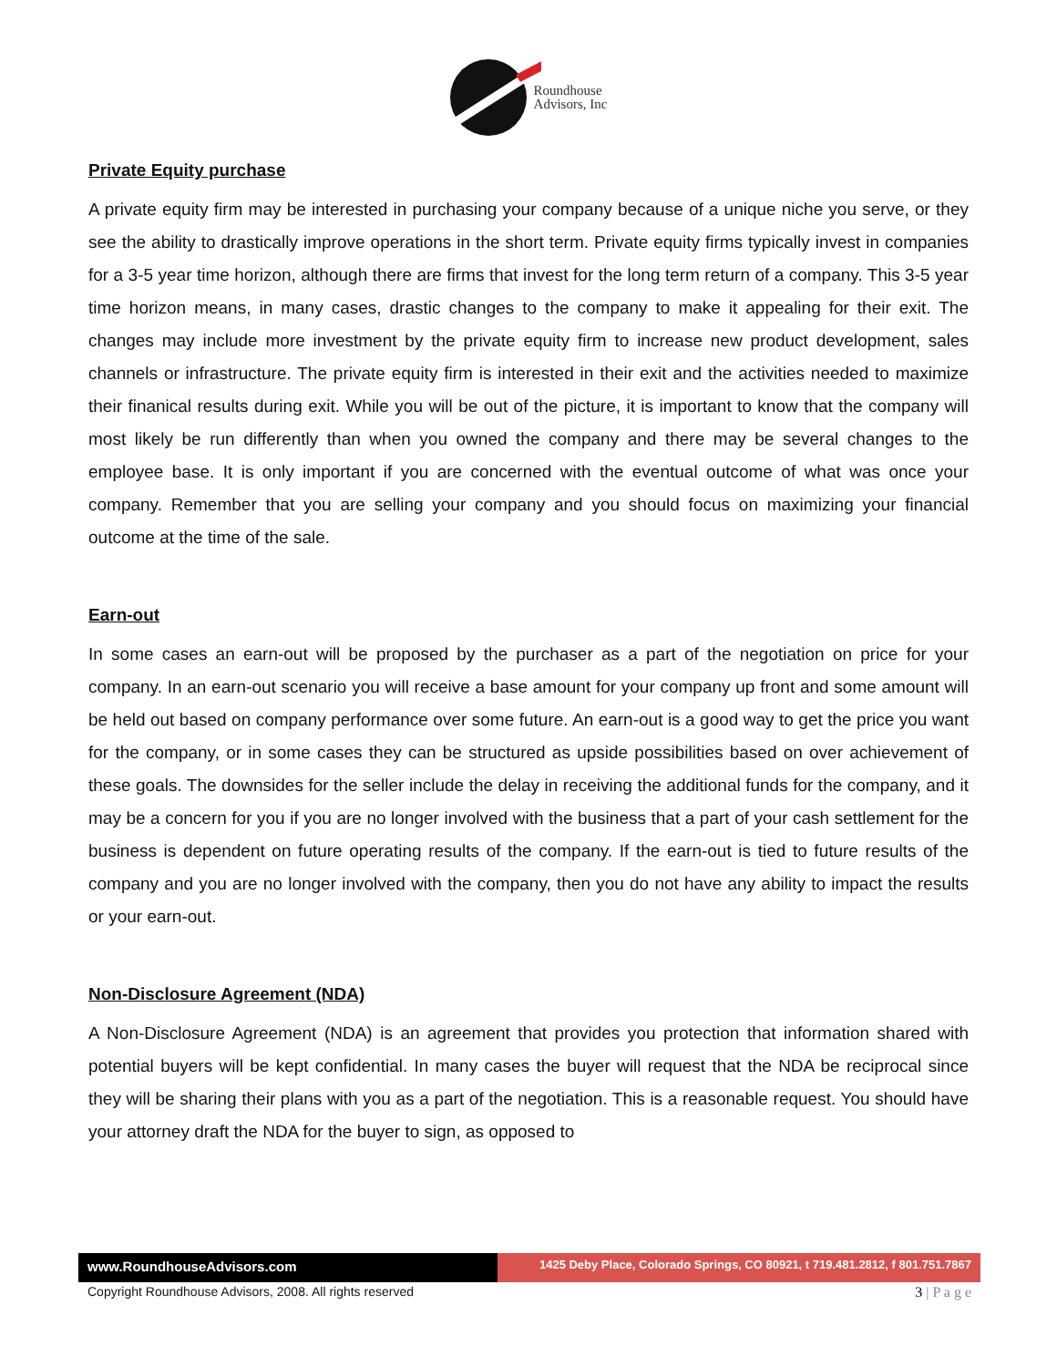Roundhouse
Advisors, Inc
Private Equity purchase
A private equity firm may be interested in purchasing your company because of a unique niche you serve, or they see the ability to drastically improve operations in the short term. Private equity firms typically invest in companies for a 3-5 year time horizon, although there are firms that invest for the long term return of a company. This 3-5 year time horizon means, in many cases, drastic changes to the company to make it appealing for their exit. The changes may include more investment by the private equity firm to increase new product development, sales channels or infrastructure. The private equity firm is interested in their exit and the activities needed to maximize their finanical results during exit. While you will be out of the picture, it is important to know that the company will most likely be run differently than when you owned the company and there may be several changes to the employee base. It is only important if you are concerned with the eventual outcome of what was once your company. Remember that you are selling your company and you should focus on maximizing your financial outcome at the time of the sale.
Earn-out
In some cases an earn-out will be proposed by the purchaser as a part of the negotiation on price for your company. In an earn-out scenario you will receive a base amount for your company up front and some amount will be held out based on company performance over some future. An earn-out is a good way to get the price you want for the company, or in some cases they can be structured as upside possibilities based on over achievement of these goals. The downsides for the seller include the delay in receiving the additional funds for the company, and it may be a concern for you if you are no longer involved with the business that a part of your cash settlement for the business is dependent on future operating results of the company. If the earn-out is tied to future results of the company and you are no longer involved with the company, then you do not have any ability to impact the results or your earn-out.
Non-Disclosure Agreement (NDA)
A Non-Disclosure Agreement (NDA) is an agreement that provides you protection that information shared with potential buyers will be kept confidential. In many cases the buyer will request that the NDA be reciprocal since they will be sharing their plans with you as a part of the negotiation. This is a reasonable request. You should have your attorney draft the NDA for the buyer to sign, as opposed to
www.RoundhouseAdvisors.com
1425 Deby Place, Colorado Springs, CO 80921, t 719.481.2812, f 801.751.7867
Copyright Roundhouse Advisors, 2008. All rights reserved 3 | P a g e